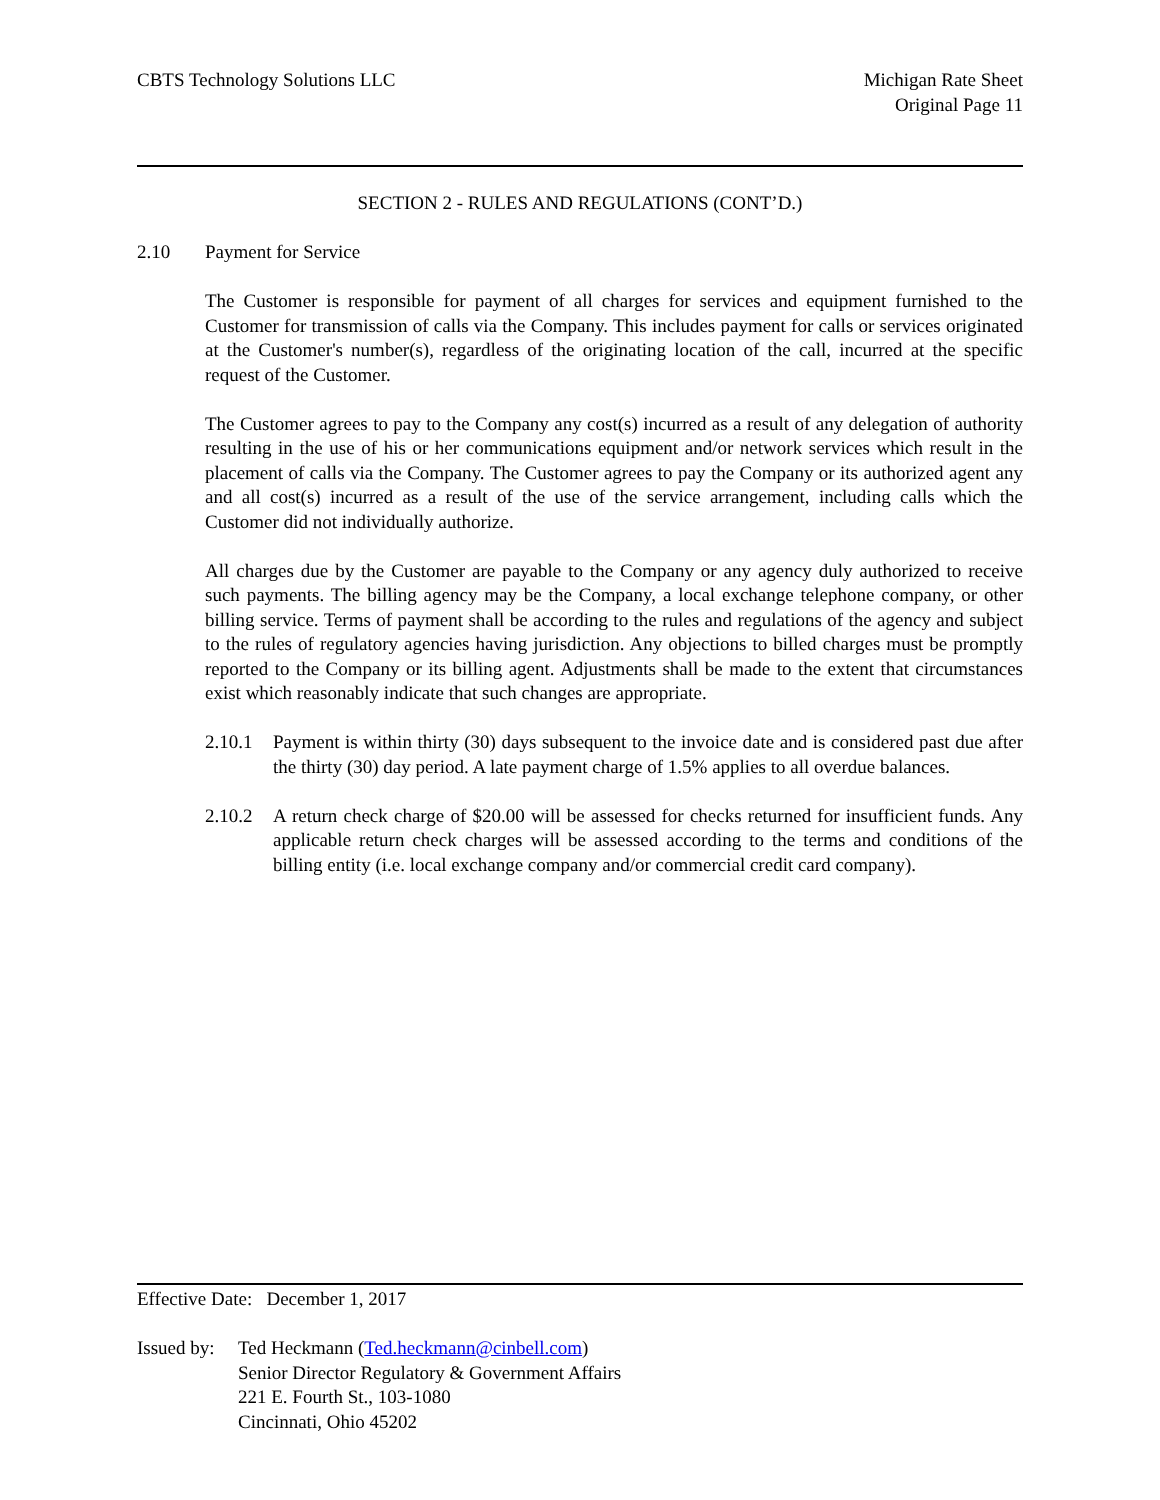CBTS Technology Solutions LLC Michigan Rate Sheet
Original Page 11
SECTION 2 - RULES AND REGULATIONS (CONT’D.)
2.10 Payment for Service
The Customer is responsible for payment of all charges for services and equipment furnished to the Customer for transmission of calls via the Company. This includes payment for calls or services originated at the Customer's number(s), regardless of the originating location of the call, incurred at the specific request of the Customer.
The Customer agrees to pay to the Company any cost(s) incurred as a result of any delegation of authority resulting in the use of his or her communications equipment and/or network services which result in the placement of calls via the Company. The Customer agrees to pay the Company or its authorized agent any and all cost(s) incurred as a result of the use of the service arrangement, including calls which the Customer did not individually authorize.
All charges due by the Customer are payable to the Company or any agency duly authorized to receive such payments. The billing agency may be the Company, a local exchange telephone company, or other billing service. Terms of payment shall be according to the rules and regulations of the agency and subject to the rules of regulatory agencies having jurisdiction. Any objections to billed charges must be promptly reported to the Company or its billing agent. Adjustments shall be made to the extent that circumstances exist which reasonably indicate that such changes are appropriate.
2.10.1
Payment is within thirty (30) days subsequent to the invoice date and is considered past due after the thirty (30) day period. A late payment charge of 1.5% applies to all overdue balances.
2.10.2
A return check charge of $20.00 will be assessed for checks returned for insufficient funds. Any applicable return check charges will be assessed according to the terms and conditions of the billing entity (i.e. local exchange company and/or commercial credit card company).
Effective Date: December 1, 2017
Issued by: Ted Heckmann (Ted.heckmann@cinbell.com)
Senior Director Regulatory & Government Affairs
221 E. Fourth St., 103-1080
Cincinnati, Ohio 45202